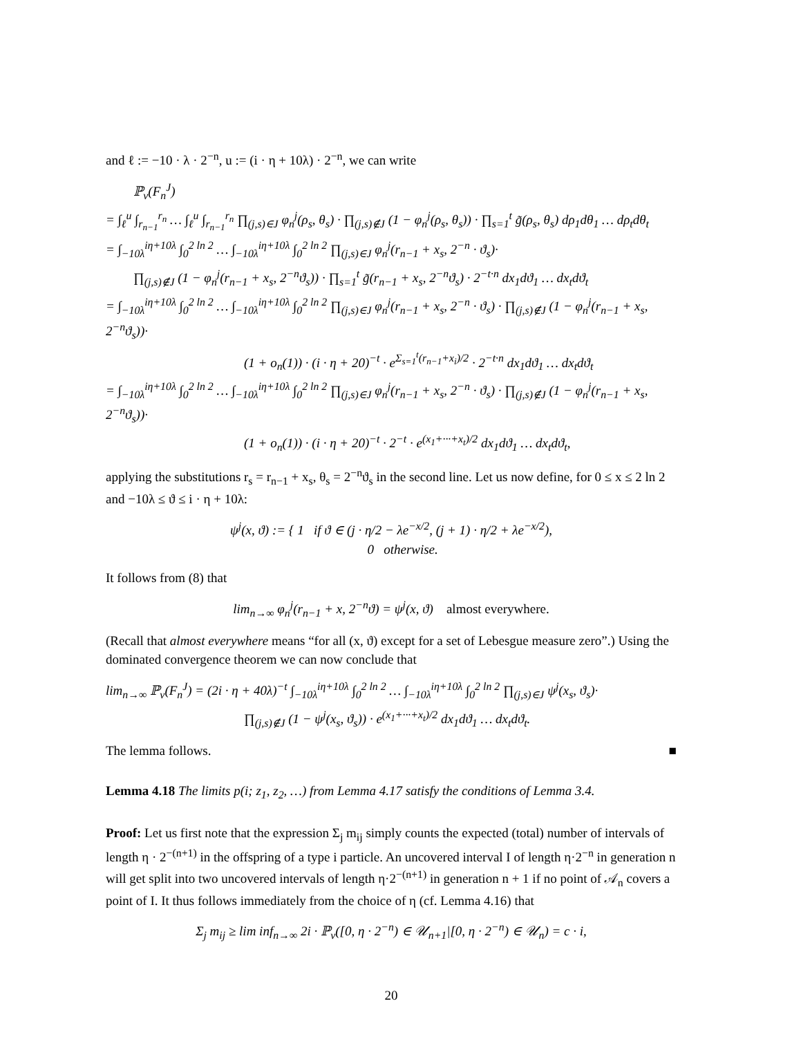and ℓ := −10 · λ · 2<sup>−n</sup>, u := (i · η + 10λ) · 2<sup>−n</sup>, we can write
ℙ<sub>ν</sub>(F<sub>n</sub><sup>J</sup>)
= ∫<sub>ℓ</sub><sup>u</sup> ∫<sub>r<sub>n−1</sub></sub><sup>r<sub>n</sub></sup> … ∫<sub>ℓ</sub><sup>u</sup> ∫<sub>r<sub>n−1</sub></sub><sup>r<sub>n</sub></sup> ∏<sub>(j,s)∈J</sub> φ<sub>n</sub><sup>j</sup>(ρ<sub>s</sub>, θ<sub>s</sub>) · ∏<sub>(j,s)∉J</sub> (1 − φ<sub>n</sub><sup>j</sup>(ρ<sub>s</sub>, θ<sub>s</sub>)) · ∏<sub>s=1</sub><sup>t</sup> g̃(ρ<sub>s</sub>, θ<sub>s</sub>) dρ<sub>1</sub>dθ<sub>1</sub> … dρ<sub>t</sub>dθ<sub>t</sub>
= ∫<sub>−10λ</sub><sup>iη+10λ</sup> ∫<sub>0</sub><sup>2 ln 2</sup> … ∫<sub>−10λ</sub><sup>iη+10λ</sup> ∫<sub>0</sub><sup>2 ln 2</sup> ∏<sub>(j,s)∈J</sub> φ<sub>n</sub><sup>j</sup>(r<sub>n−1</sub> + x<sub>s</sub>, 2<sup>−n</sup> · ϑ<sub>s</sub>)·
∏<sub>(j,s)∉J</sub> (1 − φ<sub>n</sub><sup>j</sup>(r<sub>n−1</sub> + x<sub>s</sub>, 2<sup>−n</sup>ϑ<sub>s</sub>)) · ∏<sub>s=1</sub><sup>t</sup> g̃(r<sub>n−1</sub> + x<sub>s</sub>, 2<sup>−n</sup>ϑ<sub>s</sub>) · 2<sup>−t·n</sup> dx<sub>1</sub>dϑ<sub>1</sub> … dx<sub>t</sub>dϑ<sub>t</sub>
= ∫<sub>−10λ</sub><sup>iη+10λ</sup> ∫<sub>0</sub><sup>2 ln 2</sup> … ∫<sub>−10λ</sub><sup>iη+10λ</sup> ∫<sub>0</sub><sup>2 ln 2</sup> ∏<sub>(j,s)∈J</sub> φ<sub>n</sub><sup>j</sup>(r<sub>n−1</sub> + x<sub>s</sub>, 2<sup>−n</sup> · ϑ<sub>s</sub>) · ∏<sub>(j,s)∉J</sub> (1 − φ<sub>n</sub><sup>j</sup>(r<sub>n−1</sub> + x<sub>s</sub>, 2<sup>−n</sup>ϑ<sub>s</sub>))·
(1 + o<sub>n</sub>(1)) · (i · η + 20)<sup>−t</sup> · e<sup>Σ<sub>s=1</sub><sup>t</sup>(r<sub>n−1</sub>+x<sub>i</sub>)/2</sup> · 2<sup>−t·n</sup> dx<sub>1</sub>dϑ<sub>1</sub> … dx<sub>t</sub>dϑ<sub>t</sub>
= ∫<sub>−10λ</sub><sup>iη+10λ</sup> ∫<sub>0</sub><sup>2 ln 2</sup> … ∫<sub>−10λ</sub><sup>iη+10λ</sup> ∫<sub>0</sub><sup>2 ln 2</sup> ∏<sub>(j,s)∈J</sub> φ<sub>n</sub><sup>j</sup>(r<sub>n−1</sub> + x<sub>s</sub>, 2<sup>−n</sup> · ϑ<sub>s</sub>) · ∏<sub>(j,s)∉J</sub> (1 − φ<sub>n</sub><sup>j</sup>(r<sub>n−1</sub> + x<sub>s</sub>, 2<sup>−n</sup>ϑ<sub>s</sub>))·
(1 + o<sub>n</sub>(1)) · (i · η + 20)<sup>−t</sup> · 2<sup>−t</sup> · e<sup>(x<sub>1</sub>+···+x<sub>t</sub>)/2</sup> dx<sub>1</sub>dϑ<sub>1</sub> … dx<sub>t</sub>dϑ<sub>t</sub>,
applying the substitutions r<sub>s</sub> = r<sub>n−1</sub> + x<sub>s</sub>, θ<sub>s</sub> = 2<sup>−n</sup>ϑ<sub>s</sub> in the second line. Let us now define, for 0 ≤ x ≤ 2 ln 2 and −10λ ≤ ϑ ≤ i · η + 10λ:
ψ<sup>j</sup>(x, ϑ) := { 1 if ϑ ∈ (j · η/2 − λe<sup>−x/2</sup>, (j + 1) · η/2 + λe<sup>−x/2</sup>),
0 otherwise.
It follows from (8) that
lim<sub>n→∞</sub> φ<sub>n</sub><sup>j</sup>(r<sub>n−1</sub> + x, 2<sup>−n</sup>ϑ) = ψ<sup>j</sup>(x, ϑ) almost everywhere.
(Recall that almost everywhere means “for all (x, ϑ) except for a set of Lebesgue measure zero”.) Using the dominated convergence theorem we can now conclude that
lim<sub>n→∞</sub> ℙ<sub>ν</sub>(F<sub>n</sub><sup>J</sup>) = (2i · η + 40λ)<sup>−t</sup> ∫<sub>−10λ</sub><sup>iη+10λ</sup> ∫<sub>0</sub><sup>2 ln 2</sup> … ∫<sub>−10λ</sub><sup>iη+10λ</sup> ∫<sub>0</sub><sup>2 ln 2</sup> ∏<sub>(j,s)∈J</sub> ψ<sup>j</sup>(x<sub>s</sub>, ϑ<sub>s</sub>)·
∏<sub>(j,s)∉J</sub> (1 − ψ<sup>j</sup>(x<sub>s</sub>, ϑ<sub>s</sub>)) · e<sup>(x<sub>1</sub>+···+x<sub>t</sub>)/2</sup> dx<sub>1</sub>dϑ<sub>1</sub> … dx<sub>t</sub>dϑ<sub>t</sub>.
The lemma follows. ■
Lemma 4.18 The limits p(i; z<sub>1</sub>, z<sub>2</sub>, …) from Lemma 4.17 satisfy the conditions of Lemma 3.4.
Proof: Let us first note that the expression Σ<sub>j</sub> m<sub>ij</sub> simply counts the expected (total) number of intervals of length η · 2<sup>−(n+1)</sup> in the offspring of a type i particle. An uncovered interval I of length η·2<sup>−n</sup> in generation n will get split into two uncovered intervals of length η·2<sup>−(n+1)</sup> in generation n + 1 if no point of 𝒜<sub>n</sub> covers a point of I. It thus follows immediately from the choice of η (cf. Lemma 4.16) that
Σ<sub>j</sub> m<sub>ij</sub> ≥ lim inf<sub>n→∞</sub> 2i · ℙ<sub>ν</sub>([0, η · 2<sup>−n</sup>) ∈ 𝒰<sub>n+1</sub>|[0, η · 2<sup>−n</sup>) ∈ 𝒰<sub>n</sub>) = c · i,
20